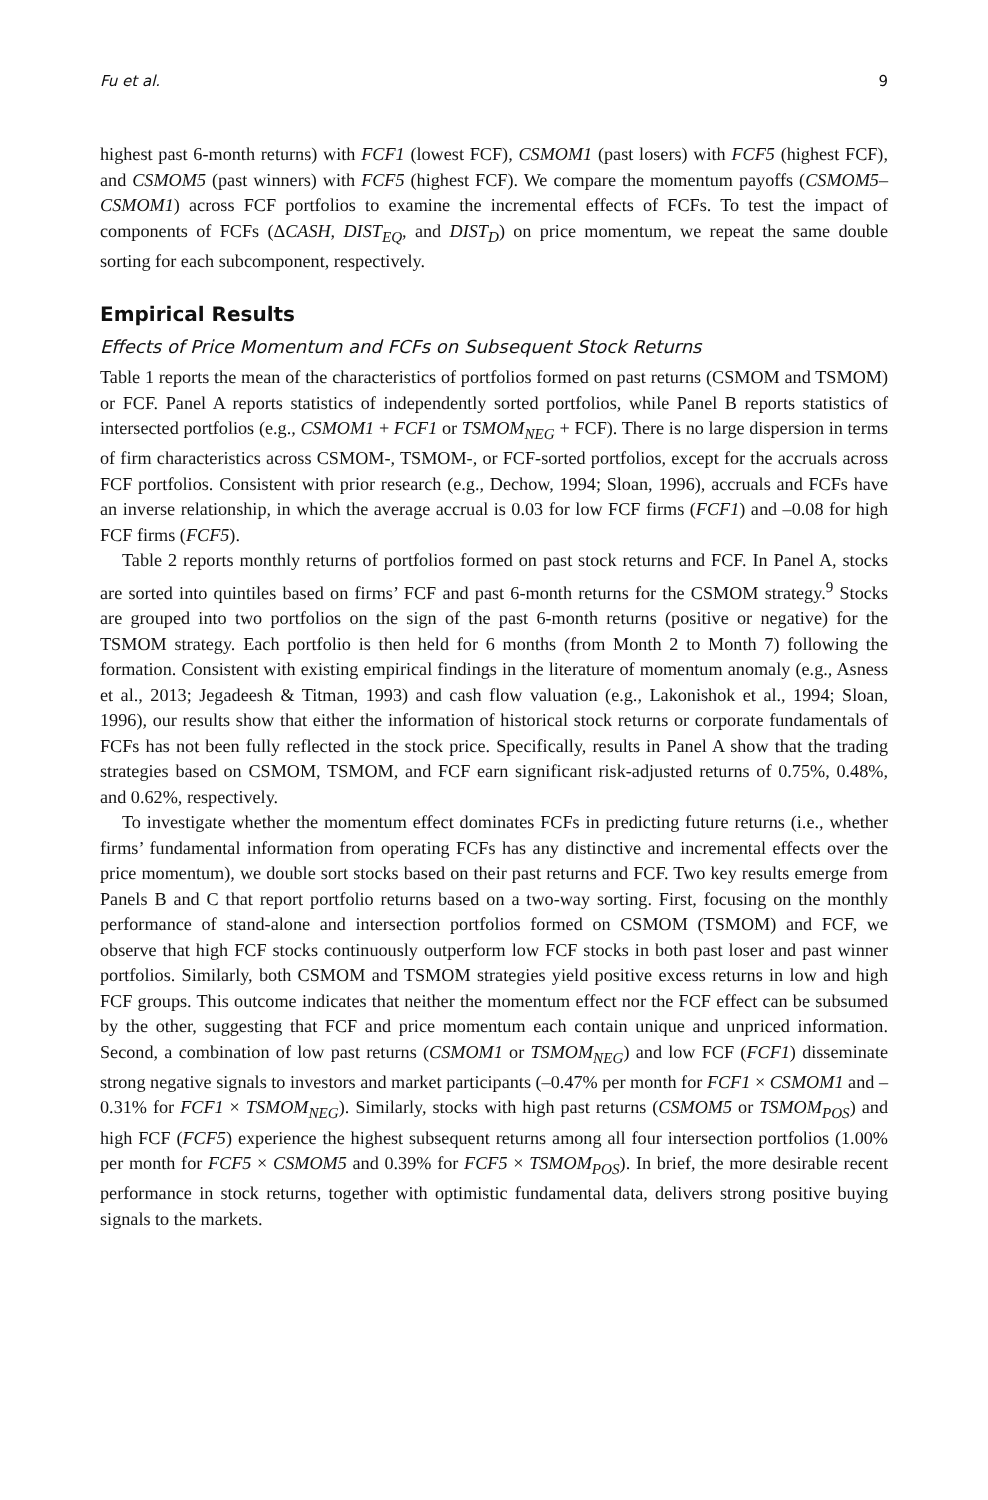Fu et al. 9
highest past 6-month returns) with FCF1 (lowest FCF), CSMOM1 (past losers) with FCF5 (highest FCF), and CSMOM5 (past winners) with FCF5 (highest FCF). We compare the momentum payoffs (CSMOM5–CSMOM1) across FCF portfolios to examine the incremental effects of FCFs. To test the impact of components of FCFs (ΔCASH, DIST<sub>EQ</sub>, and DIST<sub>D</sub>) on price momentum, we repeat the same double sorting for each subcomponent, respectively.
Empirical Results
Effects of Price Momentum and FCFs on Subsequent Stock Returns
Table 1 reports the mean of the characteristics of portfolios formed on past returns (CSMOM and TSMOM) or FCF. Panel A reports statistics of independently sorted portfolios, while Panel B reports statistics of intersected portfolios (e.g., CSMOM1 + FCF1 or TSMOM<sub>NEG</sub> + FCF). There is no large dispersion in terms of firm characteristics across CSMOM-, TSMOM-, or FCF-sorted portfolios, except for the accruals across FCF portfolios. Consistent with prior research (e.g., Dechow, 1994; Sloan, 1996), accruals and FCFs have an inverse relationship, in which the average accrual is 0.03 for low FCF firms (FCF1) and –0.08 for high FCF firms (FCF5).
Table 2 reports monthly returns of portfolios formed on past stock returns and FCF. In Panel A, stocks are sorted into quintiles based on firms’ FCF and past 6-month returns for the CSMOM strategy.<sup>9</sup> Stocks are grouped into two portfolios on the sign of the past 6-month returns (positive or negative) for the TSMOM strategy. Each portfolio is then held for 6 months (from Month 2 to Month 7) following the formation. Consistent with existing empirical findings in the literature of momentum anomaly (e.g., Asness et al., 2013; Jegadeesh & Titman, 1993) and cash flow valuation (e.g., Lakonishok et al., 1994; Sloan, 1996), our results show that either the information of historical stock returns or corporate fundamentals of FCFs has not been fully reflected in the stock price. Specifically, results in Panel A show that the trading strategies based on CSMOM, TSMOM, and FCF earn significant risk-adjusted returns of 0.75%, 0.48%, and 0.62%, respectively.
To investigate whether the momentum effect dominates FCFs in predicting future returns (i.e., whether firms’ fundamental information from operating FCFs has any distinctive and incremental effects over the price momentum), we double sort stocks based on their past returns and FCF. Two key results emerge from Panels B and C that report portfolio returns based on a two-way sorting. First, focusing on the monthly performance of stand-alone and intersection portfolios formed on CSMOM (TSMOM) and FCF, we observe that high FCF stocks continuously outperform low FCF stocks in both past loser and past winner portfolios. Similarly, both CSMOM and TSMOM strategies yield positive excess returns in low and high FCF groups. This outcome indicates that neither the momentum effect nor the FCF effect can be subsumed by the other, suggesting that FCF and price momentum each contain unique and unpriced information. Second, a combination of low past returns (CSMOM1 or TSMOM<sub>NEG</sub>) and low FCF (FCF1) disseminate strong negative signals to investors and market participants (–0.47% per month for FCF1 × CSMOM1 and –0.31% for FCF1 × TSMOM<sub>NEG</sub>). Similarly, stocks with high past returns (CSMOM5 or TSMOM<sub>POS</sub>) and high FCF (FCF5) experience the highest subsequent returns among all four intersection portfolios (1.00% per month for FCF5 × CSMOM5 and 0.39% for FCF5 × TSMOM<sub>POS</sub>). In brief, the more desirable recent performance in stock returns, together with optimistic fundamental data, delivers strong positive buying signals to the markets.